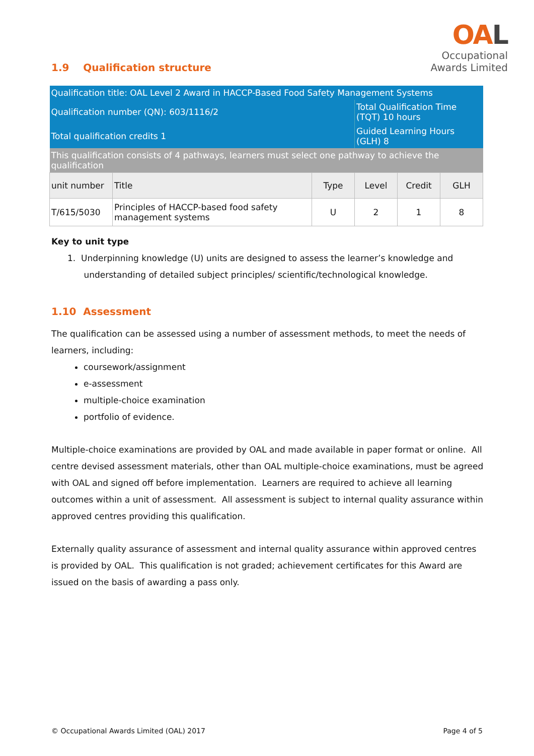OAL
Occupational
Awards Limited
1.9 Qualification structure
| Qualification title: OAL Level 2 Award in HACCP-Based Food Safety Management Systems | | | | | |
| Qualification number (QN): 603/1116/2 | | | Total Qualification Time (TQT) 10 hours | | |
| Total qualification credits 1 | | | Guided Learning Hours (GLH) 8 | | |
| This qualification consists of 4 pathways, learners must select one pathway to achieve the qualification | | | | | |
| unit number | Title | Type | Level | Credit | GLH |
| T/615/5030 | Principles of HACCP-based food safety management systems | U | 2 | 1 | 8 |
Key to unit type
1. Underpinning knowledge (U) units are designed to assess the learner’s knowledge and
understanding of detailed subject principles/ scientific/technological knowledge.
1.10 Assessment
The qualification can be assessed using a number of assessment methods, to meet the needs of learners, including:
coursework/assignment
e-assessment
multiple-choice examination
portfolio of evidence.
Multiple-choice examinations are provided by OAL and made available in paper format or online. All centre devised assessment materials, other than OAL multiple-choice examinations, must be agreed with OAL and signed off before implementation. Learners are required to achieve all learning outcomes within a unit of assessment. All assessment is subject to internal quality assurance within approved centres providing this qualification.
Externally quality assurance of assessment and internal quality assurance within approved centres is provided by OAL. This qualification is not graded; achievement certificates for this Award are issued on the basis of awarding a pass only.
© Occupational Awards Limited (OAL) 2017 Page 4 of 5